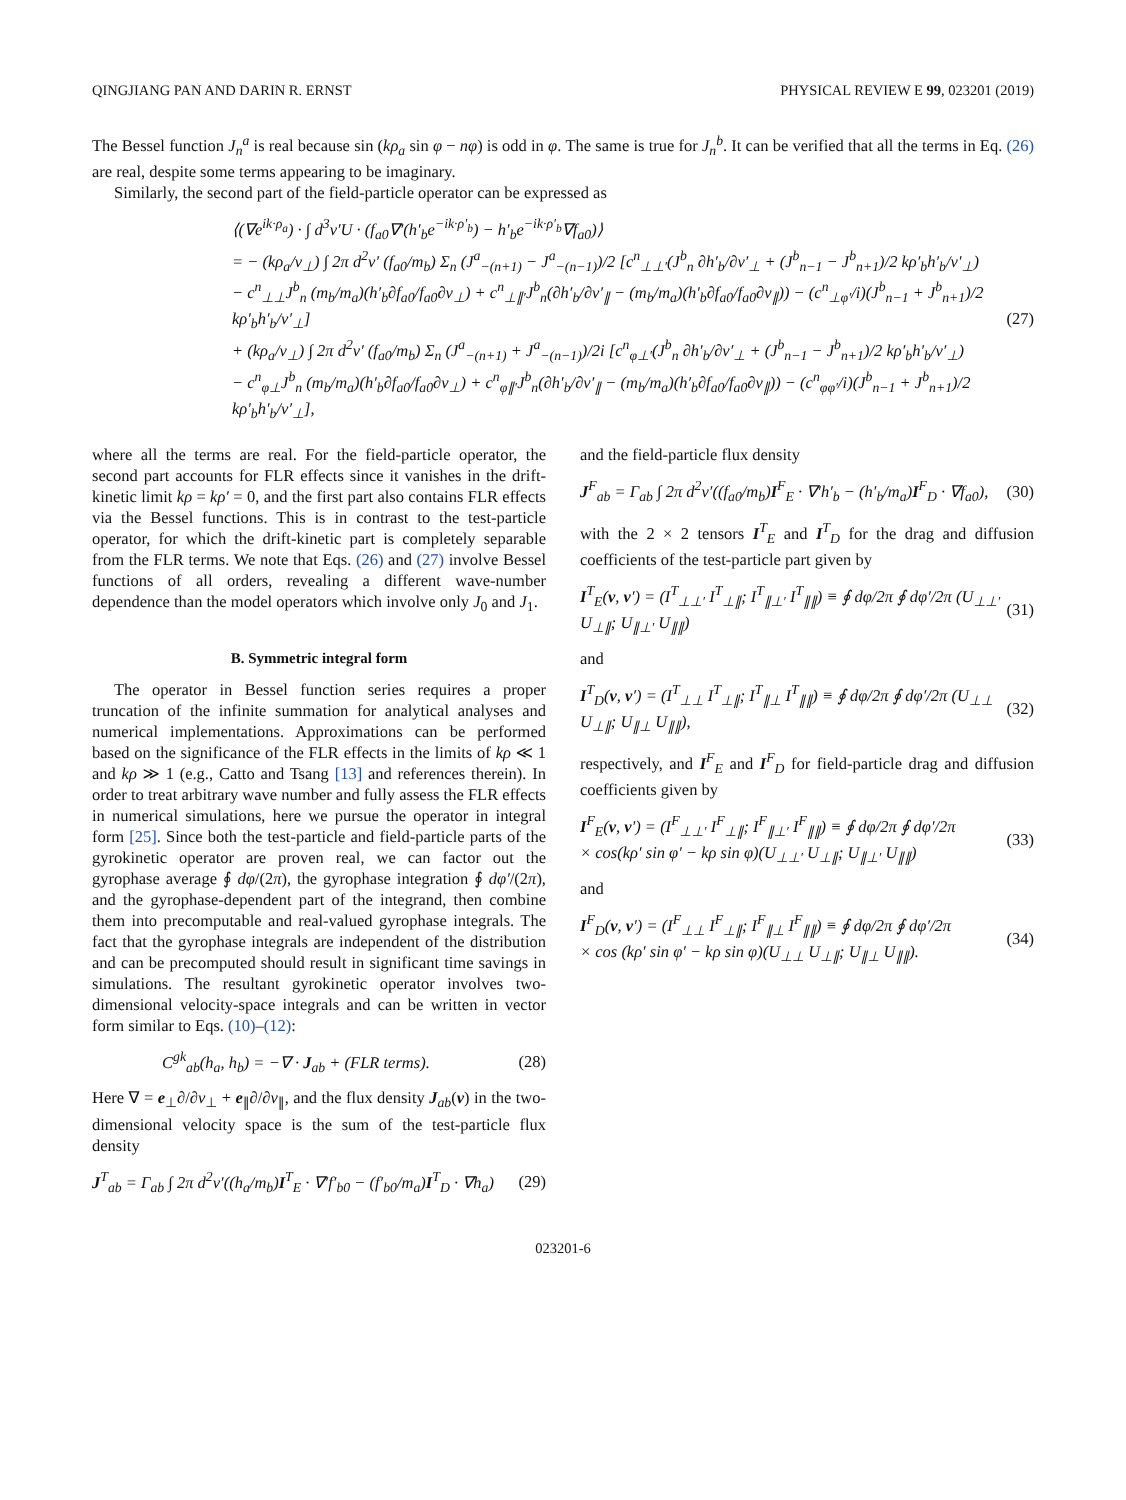QINGJIANG PAN AND DARIN R. ERNST PHYSICAL REVIEW E 99, 023201 (2019)
The Bessel function J<sub>n</sub><sup>a</sup> is real because sin (kρ<sub>a</sub> sin φ − nφ) is odd in φ. The same is true for J<sub>n</sub><sup>b</sup>. It can be verified that all the terms in Eq. (26) are real, despite some terms appearing to be imaginary.
Similarly, the second part of the field-particle operator can be expressed as
⟨(∇e<sup>ik·ρ<sub>a</sub></sup>) · ∫ d<sup>3</sup>v′U · (f<sub>a0</sub>∇′(h′<sub>b</sub>e<sup>−ik·ρ′<sub>b</sub></sup>) − h′<sub>b</sub>e<sup>−ik·ρ′<sub>b</sub></sup>∇f<sub>a0</sub>)⟩
= − (kρ<sub>a</sub>/v<sub>⊥</sub>) ∫ 2π d<sup>2</sup>v′ (f<sub>a0</sub>/m<sub>b</sub>) Σ<sub>n</sub> (J<sup>a</sup><sub>−(n+1)</sub> − J<sup>a</sup><sub>−(n−1)</sub>)/2 [c<sup>n</sup><sub>⊥⊥′</sub>(J<sup>b</sup><sub>n</sub> ∂h′<sub>b</sub>/∂v′<sub>⊥</sub> + (J<sup>b</sup><sub>n−1</sub> − J<sup>b</sup><sub>n+1</sub>)/2 kρ′<sub>b</sub>h′<sub>b</sub>/v′<sub>⊥</sub>)
− c<sup>n</sup><sub>⊥⊥</sub>J<sup>b</sup><sub>n</sub> (m<sub>b</sub>/m<sub>a</sub>)(h′<sub>b</sub>∂f<sub>a0</sub>/f<sub>a0</sub>∂v<sub>⊥</sub>) + c<sup>n</sup><sub>⊥∥′</sub>J<sup>b</sup><sub>n</sub>(∂h′<sub>b</sub>/∂v′<sub>∥</sub> − (m<sub>b</sub>/m<sub>a</sub>)(h′<sub>b</sub>∂f<sub>a0</sub>/f<sub>a0</sub>∂v<sub>∥</sub>)) − (c<sup>n</sup><sub>⊥φ′</sub>/i)(J<sup>b</sup><sub>n−1</sub> + J<sup>b</sup><sub>n+1</sub>)/2 kρ′<sub>b</sub>h′<sub>b</sub>/v′<sub>⊥</sub>]
+ (kρ<sub>a</sub>/v<sub>⊥</sub>) ∫ 2π d<sup>2</sup>v′ (f<sub>a0</sub>/m<sub>b</sub>) Σ<sub>n</sub> (J<sup>a</sup><sub>−(n+1)</sub> + J<sup>a</sup><sub>−(n−1)</sub>)/2i [c<sup>n</sup><sub>φ⊥′</sub>(J<sup>b</sup><sub>n</sub> ∂h′<sub>b</sub>/∂v′<sub>⊥</sub> + (J<sup>b</sup><sub>n−1</sub> − J<sup>b</sup><sub>n+1</sub>)/2 kρ′<sub>b</sub>h′<sub>b</sub>/v′<sub>⊥</sub>)
− c<sup>n</sup><sub>φ⊥</sub>J<sup>b</sup><sub>n</sub> (m<sub>b</sub>/m<sub>a</sub>)(h′<sub>b</sub>∂f<sub>a0</sub>/f<sub>a0</sub>∂v<sub>⊥</sub>) + c<sup>n</sup><sub>φ∥′</sub>J<sup>b</sup><sub>n</sub>(∂h′<sub>b</sub>/∂v′<sub>∥</sub> − (m<sub>b</sub>/m<sub>a</sub>)(h′<sub>b</sub>∂f<sub>a0</sub>/f<sub>a0</sub>∂v<sub>∥</sub>)) − (c<sup>n</sup><sub>φφ′</sub>/i)(J<sup>b</sup><sub>n−1</sub> + J<sup>b</sup><sub>n+1</sub>)/2 kρ′<sub>b</sub>h′<sub>b</sub>/v′<sub>⊥</sub>],
(27)
where all the terms are real. For the field-particle operator, the second part accounts for FLR effects since it vanishes in the drift-kinetic limit kρ = kρ′ = 0, and the first part also contains FLR effects via the Bessel functions. This is in contrast to the test-particle operator, for which the drift-kinetic part is completely separable from the FLR terms. We note that Eqs. (26) and (27) involve Bessel functions of all orders, revealing a different wave-number dependence than the model operators which involve only J<sub>0</sub> and J<sub>1</sub>.
B. Symmetric integral form
The operator in Bessel function series requires a proper truncation of the infinite summation for analytical analyses and numerical implementations. Approximations can be performed based on the significance of the FLR effects in the limits of kρ ≪ 1 and kρ ≫ 1 (e.g., Catto and Tsang [13] and references therein). In order to treat arbitrary wave number and fully assess the FLR effects in numerical simulations, here we pursue the operator in integral form [25]. Since both the test-particle and field-particle parts of the gyrokinetic operator are proven real, we can factor out the gyrophase average ∮ dφ/(2π), the gyrophase integration ∮ dφ′/(2π), and the gyrophase-dependent part of the integrand, then combine them into precomputable and real-valued gyrophase integrals. The fact that the gyrophase integrals are independent of the distribution and can be precomputed should result in significant time savings in simulations. The resultant gyrokinetic operator involves two-dimensional velocity-space integrals and can be written in vector form similar to Eqs. (10)–(12):
C<sup>gk</sup><sub>ab</sub>(h<sub>a</sub>, h<sub>b</sub>) = −∇ · J<sub>ab</sub> + (FLR terms).
(28)
Here ∇ = e<sub>⊥</sub>∂/∂v<sub>⊥</sub> + e<sub>∥</sub>∂/∂v<sub>∥</sub>, and the flux density J<sub>ab</sub>(v) in the two-dimensional velocity space is the sum of the test-particle flux density
J<sup>T</sup><sub>ab</sub> = Γ<sub>ab</sub> ∫ 2π d<sup>2</sup>v′((h<sub>a</sub>/m<sub>b</sub>)I<sup>T</sup><sub>E</sub> · ∇′f′<sub>b0</sub> − (f′<sub>b0</sub>/m<sub>a</sub>)I<sup>T</sup><sub>D</sub> · ∇h<sub>a</sub>)
(29)
and the field-particle flux density
J<sup>F</sup><sub>ab</sub> = Γ<sub>ab</sub> ∫ 2π d<sup>2</sup>v′((f<sub>a0</sub>/m<sub>b</sub>)I<sup>F</sup><sub>E</sub> · ∇′h′<sub>b</sub> − (h′<sub>b</sub>/m<sub>a</sub>)I<sup>F</sup><sub>D</sub> · ∇f<sub>a0</sub>),
(30)
with the 2 × 2 tensors I<sup>T</sup><sub>E</sub> and I<sup>T</sup><sub>D</sub> for the drag and diffusion coefficients of the test-particle part given by
I<sup>T</sup><sub>E</sub>(v, v′) = (I<sup>T</sup><sub>⊥⊥′</sub> I<sup>T</sup><sub>⊥∥</sub>; I<sup>T</sup><sub>∥⊥′</sub> I<sup>T</sup><sub>∥∥</sub>) ≡ ∮ dφ/2π ∮ dφ′/2π (U<sub>⊥⊥′</sub> U<sub>⊥∥</sub>; U<sub>∥⊥′</sub> U<sub>∥∥</sub>)
(31)
and
I<sup>T</sup><sub>D</sub>(v, v′) = (I<sup>T</sup><sub>⊥⊥</sub> I<sup>T</sup><sub>⊥∥</sub>; I<sup>T</sup><sub>∥⊥</sub> I<sup>T</sup><sub>∥∥</sub>) ≡ ∮ dφ/2π ∮ dφ′/2π (U<sub>⊥⊥</sub> U<sub>⊥∥</sub>; U<sub>∥⊥</sub> U<sub>∥∥</sub>),
(32)
respectively, and I<sup>F</sup><sub>E</sub> and I<sup>F</sup><sub>D</sub> for field-particle drag and diffusion coefficients given by
I<sup>F</sup><sub>E</sub>(v, v′) = (I<sup>F</sup><sub>⊥⊥′</sub> I<sup>F</sup><sub>⊥∥</sub>; I<sup>F</sup><sub>∥⊥′</sub> I<sup>F</sup><sub>∥∥</sub>) ≡ ∮ dφ/2π ∮ dφ′/2π
× cos(kρ′ sin φ′ − kρ sin φ)(U<sub>⊥⊥′</sub> U<sub>⊥∥</sub>; U<sub>∥⊥′</sub> U<sub>∥∥</sub>)
(33)
and
I<sup>F</sup><sub>D</sub>(v, v′) = (I<sup>F</sup><sub>⊥⊥</sub> I<sup>F</sup><sub>⊥∥</sub>; I<sup>F</sup><sub>∥⊥</sub> I<sup>F</sup><sub>∥∥</sub>) ≡ ∮ dφ/2π ∮ dφ′/2π
× cos (kρ′ sin φ′ − kρ sin φ)(U<sub>⊥⊥</sub> U<sub>⊥∥</sub>; U<sub>∥⊥</sub> U<sub>∥∥</sub>).
(34)
023201-6